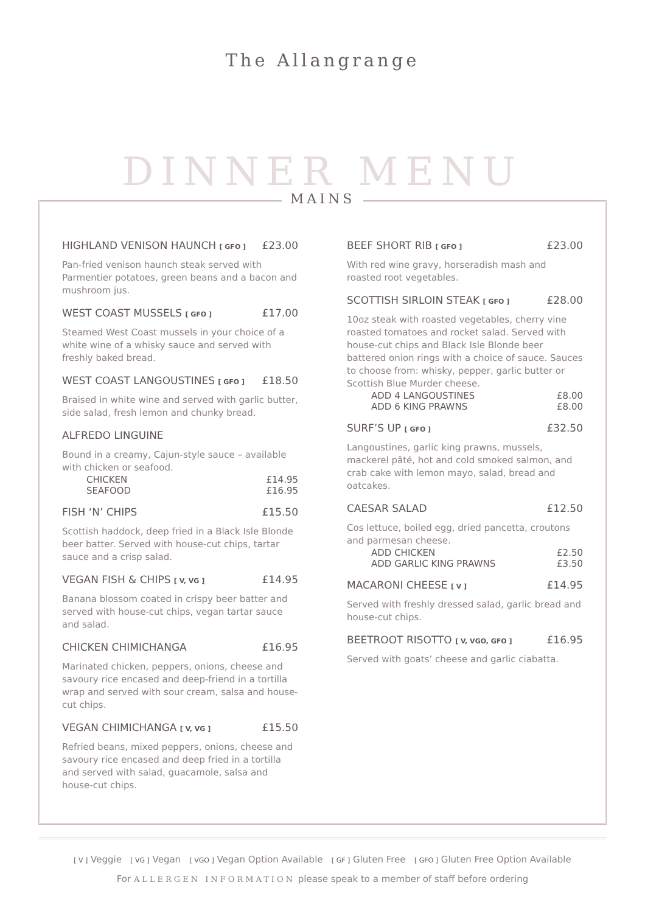The Allangrange
DINNER MENU
MAINS
HIGHLAND VENISON HAUNCH [ GFO ] £23.00
Pan-fried venison haunch steak served with Parmentier potatoes, green beans and a bacon and mushroom jus.
WEST COAST MUSSELS [ GFO ] £17.00
Steamed West Coast mussels in your choice of a white wine of a whisky sauce and served with freshly baked bread.
WEST COAST LANGOUSTINES [ GFO ] £18.50
Braised in white wine and served with garlic butter, side salad, fresh lemon and chunky bread.
ALFREDO LINGUINE
Bound in a creamy, Cajun-style sauce – available with chicken or seafood.
CHICKEN £14.95
SEAFOOD £16.95
FISH ‘N’ CHIPS £15.50
Scottish haddock, deep fried in a Black Isle Blonde beer batter. Served with house-cut chips, tartar sauce and a crisp salad.
VEGAN FISH & CHIPS [ V, VG ] £14.95
Banana blossom coated in crispy beer batter and served with house-cut chips, vegan tartar sauce and salad.
CHICKEN CHIMICHANGA £16.95
Marinated chicken, peppers, onions, cheese and savoury rice encased and deep-friend in a tortilla wrap and served with sour cream, salsa and house-cut chips.
VEGAN CHIMICHANGA [ V, VG ] £15.50
Refried beans, mixed peppers, onions, cheese and savoury rice encased and deep fried in a tortilla and served with salad, guacamole, salsa and house-cut chips.
BEEF SHORT RIB [ GFO ] £23.00
With red wine gravy, horseradish mash and roasted root vegetables.
SCOTTISH SIRLOIN STEAK [ GFO ] £28.00
10oz steak with roasted vegetables, cherry vine roasted tomatoes and rocket salad. Served with house-cut chips and Black Isle Blonde beer battered onion rings with a choice of sauce. Sauces to choose from: whisky, pepper, garlic butter or Scottish Blue Murder cheese.
ADD 4 LANGOUSTINES £8.00
ADD 6 KING PRAWNS £8.00
SURF’S UP [ GFO ] £32.50
Langoustines, garlic king prawns, mussels, mackerel pâté, hot and cold smoked salmon, and crab cake with lemon mayo, salad, bread and oatcakes.
CAESAR SALAD £12.50
Cos lettuce, boiled egg, dried pancetta, croutons and parmesan cheese.
ADD CHICKEN £2.50
ADD GARLIC KING PRAWNS £3.50
MACARONI CHEESE [ V ] £14.95
Served with freshly dressed salad, garlic bread and house-cut chips.
BEETROOT RISOTTO [ V, VGO, GFO ] £16.95
Served with goats’ cheese and garlic ciabatta.
[ V ] Veggie [ VG ] Vegan [ VGO ] Vegan Option Available [ GF ] Gluten Free [ GFO ] Gluten Free Option Available
For ALLERGEN INFORMATION please speak to a member of staff before ordering